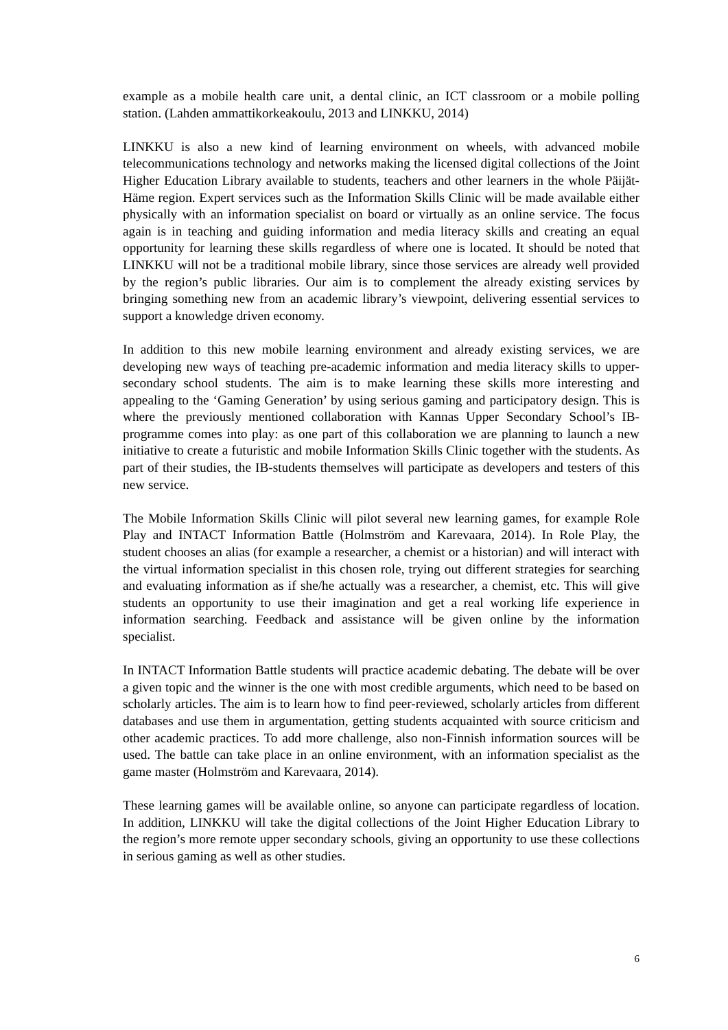example as a mobile health care unit, a dental clinic, an ICT classroom or a mobile polling station. (Lahden ammattikorkeakoulu, 2013 and LINKKU, 2014)
LINKKU is also a new kind of learning environment on wheels, with advanced mobile telecommunications technology and networks making the licensed digital collections of the Joint Higher Education Library available to students, teachers and other learners in the whole Päijät-Häme region. Expert services such as the Information Skills Clinic will be made available either physically with an information specialist on board or virtually as an online service. The focus again is in teaching and guiding information and media literacy skills and creating an equal opportunity for learning these skills regardless of where one is located. It should be noted that LINKKU will not be a traditional mobile library, since those services are already well provided by the region’s public libraries. Our aim is to complement the already existing services by bringing something new from an academic library’s viewpoint, delivering essential services to support a knowledge driven economy.
In addition to this new mobile learning environment and already existing services, we are developing new ways of teaching pre-academic information and media literacy skills to upper-secondary school students. The aim is to make learning these skills more interesting and appealing to the ‘Gaming Generation’ by using serious gaming and participatory design. This is where the previously mentioned collaboration with Kannas Upper Secondary School’s IB-programme comes into play: as one part of this collaboration we are planning to launch a new initiative to create a futuristic and mobile Information Skills Clinic together with the students. As part of their studies, the IB-students themselves will participate as developers and testers of this new service.
The Mobile Information Skills Clinic will pilot several new learning games, for example Role Play and INTACT Information Battle (Holmström and Karevaara, 2014). In Role Play, the student chooses an alias (for example a researcher, a chemist or a historian) and will interact with the virtual information specialist in this chosen role, trying out different strategies for searching and evaluating information as if she/he actually was a researcher, a chemist, etc. This will give students an opportunity to use their imagination and get a real working life experience in information searching. Feedback and assistance will be given online by the information specialist.
In INTACT Information Battle students will practice academic debating. The debate will be over a given topic and the winner is the one with most credible arguments, which need to be based on scholarly articles. The aim is to learn how to find peer-reviewed, scholarly articles from different databases and use them in argumentation, getting students acquainted with source criticism and other academic practices. To add more challenge, also non-Finnish information sources will be used. The battle can take place in an online environment, with an information specialist as the game master (Holmström and Karevaara, 2014).
These learning games will be available online, so anyone can participate regardless of location. In addition, LINKKU will take the digital collections of the Joint Higher Education Library to the region’s more remote upper secondary schools, giving an opportunity to use these collections in serious gaming as well as other studies.
6